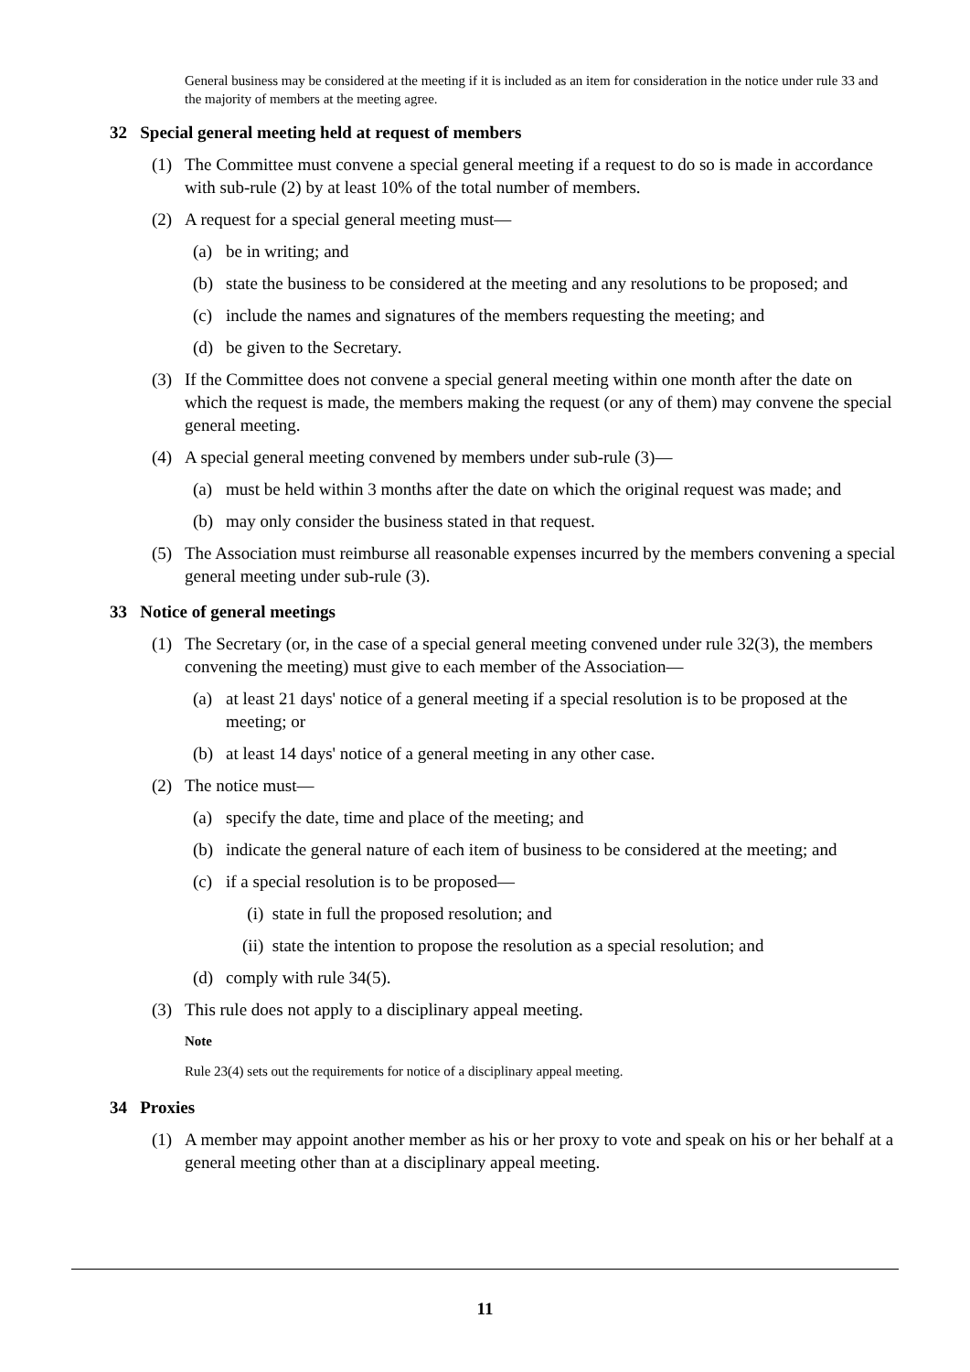General business may be considered at the meeting if it is included as an item for consideration in the notice under rule 33 and the majority of members at the meeting agree.
32 Special general meeting held at request of members
(1) The Committee must convene a special general meeting if a request to do so is made in accordance with sub-rule (2) by at least 10% of the total number of members.
(2) A request for a special general meeting must—
(a) be in writing; and
(b) state the business to be considered at the meeting and any resolutions to be proposed; and
(c) include the names and signatures of the members requesting the meeting; and
(d) be given to the Secretary.
(3) If the Committee does not convene a special general meeting within one month after the date on which the request is made, the members making the request (or any of them) may convene the special general meeting.
(4) A special general meeting convened by members under sub-rule (3)—
(a) must be held within 3 months after the date on which the original request was made; and
(b) may only consider the business stated in that request.
(5) The Association must reimburse all reasonable expenses incurred by the members convening a special general meeting under sub-rule (3).
33 Notice of general meetings
(1) The Secretary (or, in the case of a special general meeting convened under rule 32(3), the members convening the meeting) must give to each member of the Association—
(a) at least 21 days' notice of a general meeting if a special resolution is to be proposed at the meeting; or
(b) at least 14 days' notice of a general meeting in any other case.
(2) The notice must—
(a) specify the date, time and place of the meeting; and
(b) indicate the general nature of each item of business to be considered at the meeting; and
(c) if a special resolution is to be proposed—
(i) state in full the proposed resolution; and
(ii) state the intention to propose the resolution as a special resolution; and
(d) comply with rule 34(5).
(3) This rule does not apply to a disciplinary appeal meeting.
Note
Rule 23(4) sets out the requirements for notice of a disciplinary appeal meeting.
34 Proxies
(1) A member may appoint another member as his or her proxy to vote and speak on his or her behalf at a general meeting other than at a disciplinary appeal meeting.
11